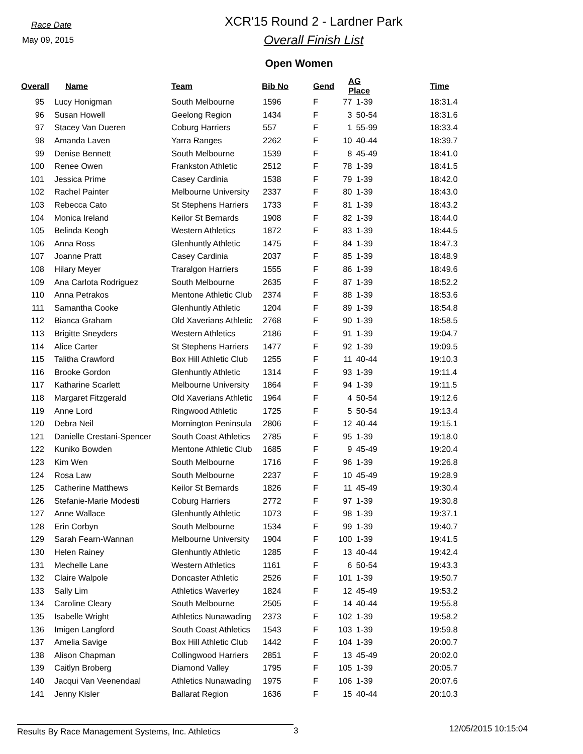Race Date
May 09, 2015
XCR'15 Round 2 - Lardner Park
Overall Finish List
Open Women
| Overall | Name | Team | Bib No | Gend | AG Place | | Time |
| --- | --- | --- | --- | --- | --- | --- | --- |
| 95 | Lucy Honigman | South Melbourne | 1596 | F | 77 | 1-39 | 18:31.4 |
| 96 | Susan Howell | Geelong Region | 1434 | F | 3 | 50-54 | 18:31.6 |
| 97 | Stacey Van Dueren | Coburg Harriers | 557 | F | 1 | 55-99 | 18:33.4 |
| 98 | Amanda Laven | Yarra Ranges | 2262 | F | 10 | 40-44 | 18:39.7 |
| 99 | Denise Bennett | South Melbourne | 1539 | F | 8 | 45-49 | 18:41.0 |
| 100 | Renee Owen | Frankston Athletic | 2512 | F | 78 | 1-39 | 18:41.5 |
| 101 | Jessica Prime | Casey Cardinia | 1538 | F | 79 | 1-39 | 18:42.0 |
| 102 | Rachel Painter | Melbourne University | 2337 | F | 80 | 1-39 | 18:43.0 |
| 103 | Rebecca Cato | St Stephens Harriers | 1733 | F | 81 | 1-39 | 18:43.2 |
| 104 | Monica Ireland | Keilor St Bernards | 1908 | F | 82 | 1-39 | 18:44.0 |
| 105 | Belinda Keogh | Western Athletics | 1872 | F | 83 | 1-39 | 18:44.5 |
| 106 | Anna Ross | Glenhuntly Athletic | 1475 | F | 84 | 1-39 | 18:47.3 |
| 107 | Joanne Pratt | Casey Cardinia | 2037 | F | 85 | 1-39 | 18:48.9 |
| 108 | Hilary Meyer | Traralgon Harriers | 1555 | F | 86 | 1-39 | 18:49.6 |
| 109 | Ana Carlota Rodriguez | South Melbourne | 2635 | F | 87 | 1-39 | 18:52.2 |
| 110 | Anna Petrakos | Mentone Athletic Club | 2374 | F | 88 | 1-39 | 18:53.6 |
| 111 | Samantha Cooke | Glenhuntly Athletic | 1204 | F | 89 | 1-39 | 18:54.8 |
| 112 | Bianca Graham | Old Xaverians Athletic | 2768 | F | 90 | 1-39 | 18:58.5 |
| 113 | Brigitte Sneyders | Western Athletics | 2186 | F | 91 | 1-39 | 19:04.7 |
| 114 | Alice Carter | St Stephens Harriers | 1477 | F | 92 | 1-39 | 19:09.5 |
| 115 | Talitha Crawford | Box Hill Athletic Club | 1255 | F | 11 | 40-44 | 19:10.3 |
| 116 | Brooke Gordon | Glenhuntly Athletic | 1314 | F | 93 | 1-39 | 19:11.4 |
| 117 | Katharine Scarlett | Melbourne University | 1864 | F | 94 | 1-39 | 19:11.5 |
| 118 | Margaret Fitzgerald | Old Xaverians Athletic | 1964 | F | 4 | 50-54 | 19:12.6 |
| 119 | Anne Lord | Ringwood Athletic | 1725 | F | 5 | 50-54 | 19:13.4 |
| 120 | Debra Neil | Mornington Peninsula | 2806 | F | 12 | 40-44 | 19:15.1 |
| 121 | Danielle Crestani-Spencer | South Coast Athletics | 2785 | F | 95 | 1-39 | 19:18.0 |
| 122 | Kuniko Bowden | Mentone Athletic Club | 1685 | F | 9 | 45-49 | 19:20.4 |
| 123 | Kim Wen | South Melbourne | 1716 | F | 96 | 1-39 | 19:26.8 |
| 124 | Rosa Law | South Melbourne | 2237 | F | 10 | 45-49 | 19:28.9 |
| 125 | Catherine Matthews | Keilor St Bernards | 1826 | F | 11 | 45-49 | 19:30.4 |
| 126 | Stefanie-Marie Modesti | Coburg Harriers | 2772 | F | 97 | 1-39 | 19:30.8 |
| 127 | Anne Wallace | Glenhuntly Athletic | 1073 | F | 98 | 1-39 | 19:37.1 |
| 128 | Erin Corbyn | South Melbourne | 1534 | F | 99 | 1-39 | 19:40.7 |
| 129 | Sarah Fearn-Wannan | Melbourne University | 1904 | F | 100 | 1-39 | 19:41.5 |
| 130 | Helen Rainey | Glenhuntly Athletic | 1285 | F | 13 | 40-44 | 19:42.4 |
| 131 | Mechelle Lane | Western Athletics | 1161 | F | 6 | 50-54 | 19:43.3 |
| 132 | Claire Walpole | Doncaster Athletic | 2526 | F | 101 | 1-39 | 19:50.7 |
| 133 | Sally Lim | Athletics Waverley | 1824 | F | 12 | 45-49 | 19:53.2 |
| 134 | Caroline Cleary | South Melbourne | 2505 | F | 14 | 40-44 | 19:55.8 |
| 135 | Isabelle Wright | Athletics Nunawading | 2373 | F | 102 | 1-39 | 19:58.2 |
| 136 | Imigen Langford | South Coast Athletics | 1543 | F | 103 | 1-39 | 19:59.8 |
| 137 | Amelia Savige | Box Hill Athletic Club | 1442 | F | 104 | 1-39 | 20:00.7 |
| 138 | Alison Chapman | Collingwood Harriers | 2851 | F | 13 | 45-49 | 20:02.0 |
| 139 | Caitlyn Broberg | Diamond Valley | 1795 | F | 105 | 1-39 | 20:05.7 |
| 140 | Jacqui Van Veenendaal | Athletics Nunawading | 1975 | F | 106 | 1-39 | 20:07.6 |
| 141 | Jenny Kisler | Ballarat Region | 1636 | F | 15 | 40-44 | 20:10.3 |
Results By Race Management Systems, Inc. Athletics 3
12/05/2015 10:15:04